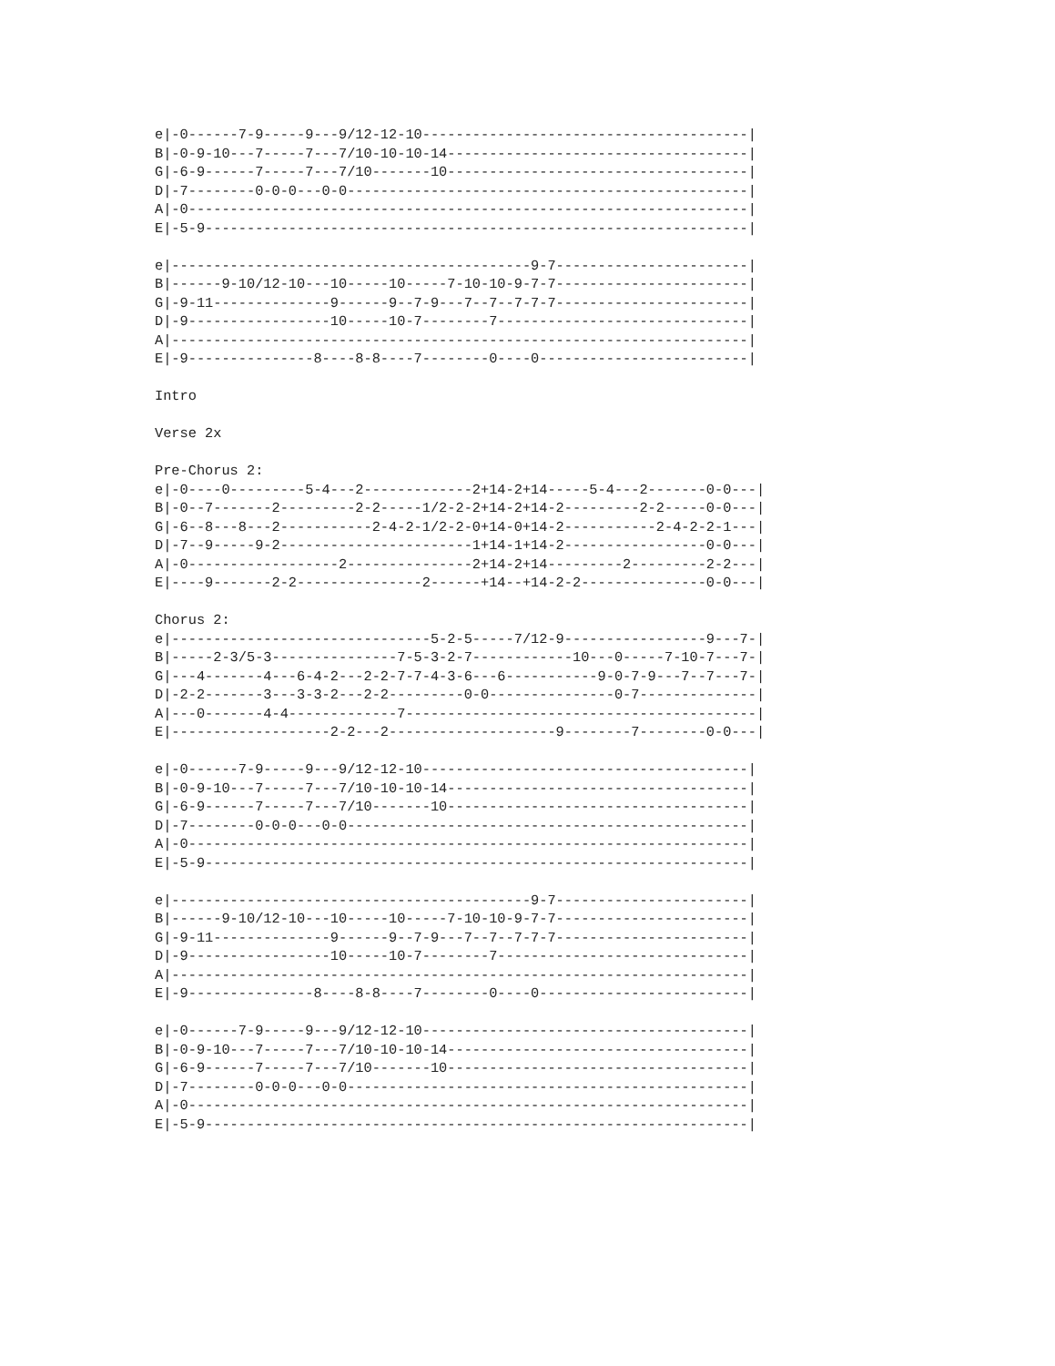e|-0------7-9-----9---9/12-12-10---------------------------------------|
B|-0-9-10---7-----7---7/10-10-10-14------------------------------------|
G|-6-9------7-----7---7/10-------10------------------------------------|
D|-7--------0-0-0---0-0------------------------------------------------|
A|-0-------------------------------------------------------------------|
E|-5-9-----------------------------------------------------------------|

e|-------------------------------------------9-7-----------------------|
B|------9-10/12-10---10-----10-----7-10-10-9-7-7-----------------------|
G|-9-11--------------9------9--7-9---7--7--7-7-7-----------------------|
D|-9-----------------10-----10-7--------7------------------------------|
A|---------------------------------------------------------------------|
E|-9---------------8----8-8----7--------0----0-------------------------|

Intro

Verse 2x

Pre-Chorus 2:
e|-0----0---------5-4---2-------------2+14-2+14-----5-4---2-------0-0---|
B|-0--7-------2---------2-2-----1/2-2-2+14-2+14-2---------2-2-----0-0---|
G|-6--8---8---2-----------2-4-2-1/2-2-0+14-0+14-2-----------2-4-2-2-1---|
D|-7--9-----9-2-----------------------1+14-1+14-2-----------------0-0---|
A|-0------------------2---------------2+14-2+14---------2---------2-2---|
E|----9-------2-2---------------2------+14--+14-2-2---------------0-0---|

Chorus 2:
e|-------------------------------5-2-5-----7/12-9-----------------9---7-|
B|-----2-3/5-3---------------7-5-3-2-7------------10---0-----7-10-7---7-|
G|---4-------4---6-4-2---2-2-7-7-4-3-6---6-----------9-0-7-9---7--7---7-|
D|-2-2-------3---3-3-2---2-2---------0-0---------------0-7--------------|
A|---0-------4-4-------------7------------------------------------------|
E|-------------------2-2---2--------------------9--------7--------0-0---|

e|-0------7-9-----9---9/12-12-10---------------------------------------|
B|-0-9-10---7-----7---7/10-10-10-14------------------------------------|
G|-6-9------7-----7---7/10-------10------------------------------------|
D|-7--------0-0-0---0-0------------------------------------------------|
A|-0-------------------------------------------------------------------|
E|-5-9-----------------------------------------------------------------|

e|-------------------------------------------9-7-----------------------|
B|------9-10/12-10---10-----10-----7-10-10-9-7-7-----------------------|
G|-9-11--------------9------9--7-9---7--7--7-7-7-----------------------|
D|-9-----------------10-----10-7--------7------------------------------|
A|---------------------------------------------------------------------|
E|-9---------------8----8-8----7--------0----0-------------------------|

e|-0------7-9-----9---9/12-12-10---------------------------------------|
B|-0-9-10---7-----7---7/10-10-10-14------------------------------------|
G|-6-9------7-----7---7/10-------10------------------------------------|
D|-7--------0-0-0---0-0------------------------------------------------|
A|-0-------------------------------------------------------------------|
E|-5-9-----------------------------------------------------------------|